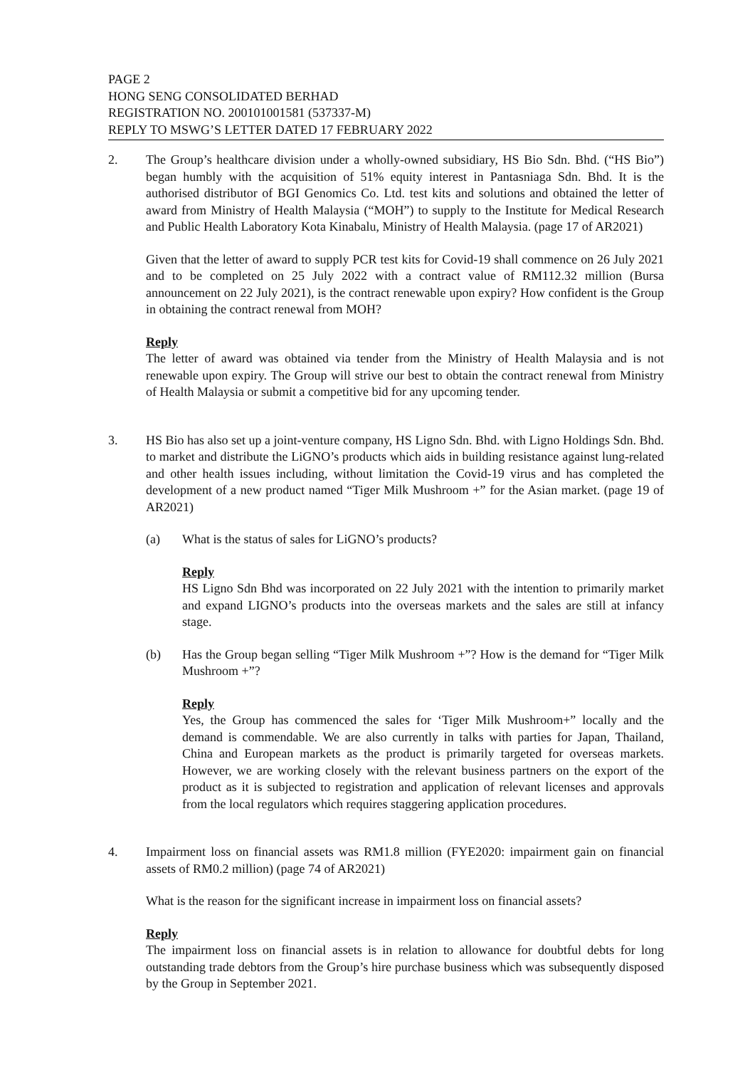PAGE 2
HONG SENG CONSOLIDATED BERHAD
REGISTRATION NO. 200101001581 (537337-M)
REPLY TO MSWG’S LETTER DATED 17 FEBRUARY 2022
2. The Group’s healthcare division under a wholly-owned subsidiary, HS Bio Sdn. Bhd. (“HS Bio”) began humbly with the acquisition of 51% equity interest in Pantasniaga Sdn. Bhd. It is the authorised distributor of BGI Genomics Co. Ltd. test kits and solutions and obtained the letter of award from Ministry of Health Malaysia (“MOH”) to supply to the Institute for Medical Research and Public Health Laboratory Kota Kinabalu, Ministry of Health Malaysia. (page 17 of AR2021)
Given that the letter of award to supply PCR test kits for Covid-19 shall commence on 26 July 2021 and to be completed on 25 July 2022 with a contract value of RM112.32 million (Bursa announcement on 22 July 2021), is the contract renewable upon expiry? How confident is the Group in obtaining the contract renewal from MOH?
Reply
The letter of award was obtained via tender from the Ministry of Health Malaysia and is not renewable upon expiry. The Group will strive our best to obtain the contract renewal from Ministry of Health Malaysia or submit a competitive bid for any upcoming tender.
3. HS Bio has also set up a joint-venture company, HS Ligno Sdn. Bhd. with Ligno Holdings Sdn. Bhd. to market and distribute the LiGNO’s products which aids in building resistance against lung-related and other health issues including, without limitation the Covid-19 virus and has completed the development of a new product named “Tiger Milk Mushroom +” for the Asian market. (page 19 of AR2021)
(a) What is the status of sales for LiGNO’s products?
Reply
HS Ligno Sdn Bhd was incorporated on 22 July 2021 with the intention to primarily market and expand LIGNO’s products into the overseas markets and the sales are still at infancy stage.
(b) Has the Group began selling “Tiger Milk Mushroom +”? How is the demand for “Tiger Milk Mushroom +”?
Reply
Yes, the Group has commenced the sales for ‘Tiger Milk Mushroom+” locally and the demand is commendable. We are also currently in talks with parties for Japan, Thailand, China and European markets as the product is primarily targeted for overseas markets. However, we are working closely with the relevant business partners on the export of the product as it is subjected to registration and application of relevant licenses and approvals from the local regulators which requires staggering application procedures.
4. Impairment loss on financial assets was RM1.8 million (FYE2020: impairment gain on financial assets of RM0.2 million) (page 74 of AR2021)
What is the reason for the significant increase in impairment loss on financial assets?
Reply
The impairment loss on financial assets is in relation to allowance for doubtful debts for long outstanding trade debtors from the Group’s hire purchase business which was subsequently disposed by the Group in September 2021.